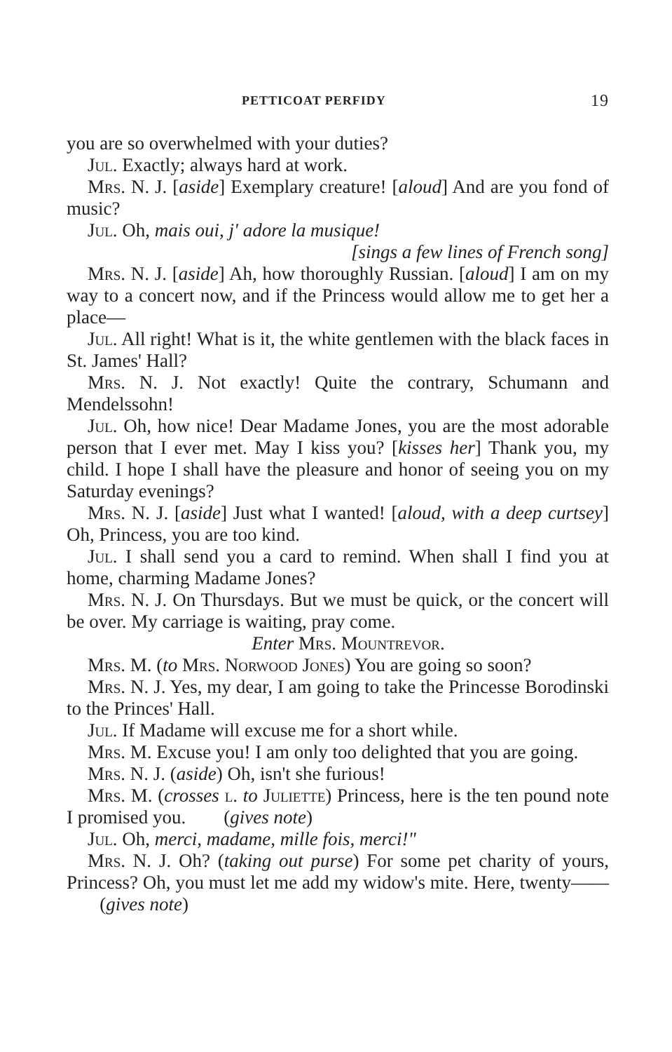PETTICOAT PERFIDY 19
you are so overwhelmed with your duties?
Jul. Exactly; always hard at work.
Mrs. N. J. [aside] Exemplary creature! [aloud] And are you fond of music?
Jul. Oh, mais oui, j' adore la musique!
[sings a few lines of French song]
Mrs. N. J. [aside] Ah, how thoroughly Russian. [aloud] I am on my way to a concert now, and if the Princess would allow me to get her a place—
Jul. All right! What is it, the white gentlemen with the black faces in St. James' Hall?
Mrs. N. J. Not exactly! Quite the contrary, Schumann and Mendelssohn!
Jul. Oh, how nice! Dear Madame Jones, you are the most adorable person that I ever met. May I kiss you? [kisses her] Thank you, my child. I hope I shall have the pleasure and honor of seeing you on my Saturday evenings?
Mrs. N. J. [aside] Just what I wanted! [aloud, with a deep curtsey] Oh, Princess, you are too kind.
Jul. I shall send you a card to remind. When shall I find you at home, charming Madame Jones?
Mrs. N. J. On Thursdays. But we must be quick, or the concert will be over. My carriage is waiting, pray come.
Enter Mrs. Mountrevor.
Mrs. M. (to Mrs. Norwood Jones) You are going so soon?
Mrs. N. J. Yes, my dear, I am going to take the Princesse Borodinski to the Princes' Hall.
Jul. If Madame will excuse me for a short while.
Mrs. M. Excuse you! I am only too delighted that you are going.
Mrs. N. J. (aside) Oh, isn't she furious!
Mrs. M. (crosses l. to Juliette) Princess, here is the ten pound note I promised you. (gives note)
Jul. Oh, merci, madame, mille fois, merci!"
Mrs. N. J. Oh? (taking out purse) For some pet charity of yours, Princess? Oh, you must let me add my widow's mite. Here, twenty—— (gives note)